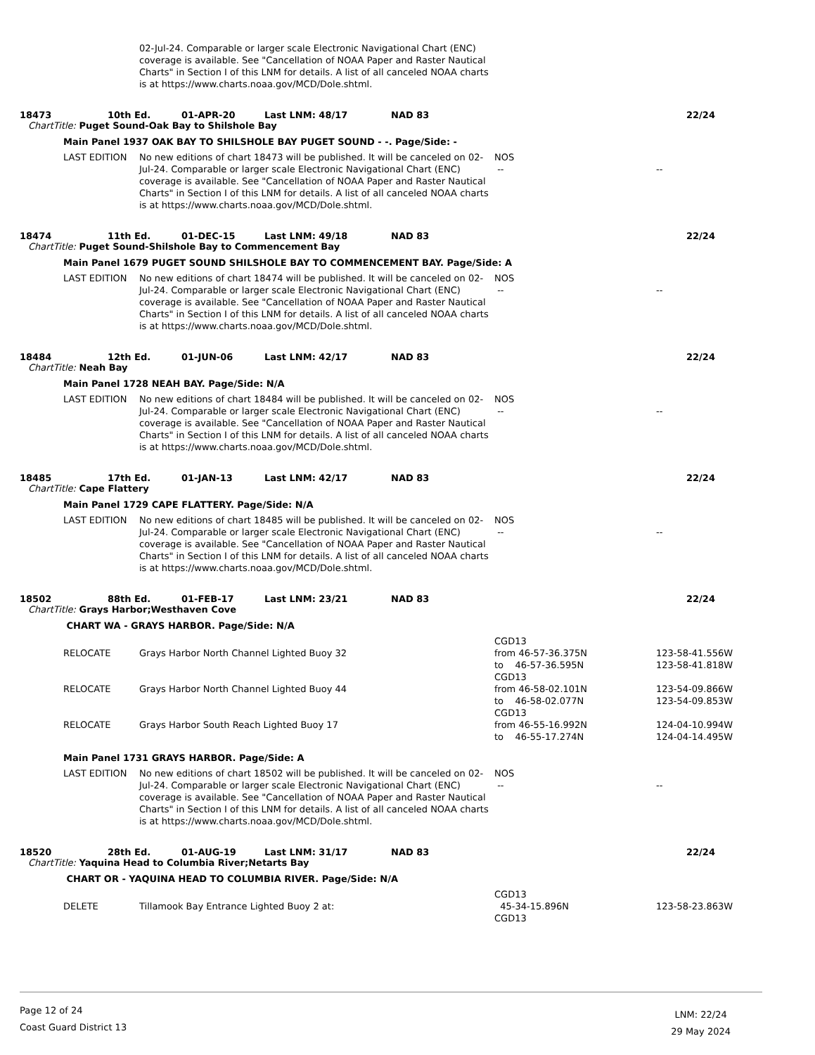02-Jul-24. Comparable or larger scale Electronic Navigational Chart (ENC) coverage is available. See "Cancellation of NOAA Paper and Raster Nautical Charts" in Section I of this LNM for details. A list of all canceled NOAA charts is at https://www.charts.noaa.gov/MCD/Dole.shtml.
18473 10th Ed. 01-APR-20 Last LNM: 48/17 NAD 83 22/24
ChartTitle: Puget Sound-Oak Bay to Shilshole Bay
Main Panel 1937 OAK BAY TO SHILSHOLE BAY PUGET SOUND - -. Page/Side: -
LAST EDITION No new editions of chart 18473 will be published. It will be canceled on 02-Jul-24. Comparable or larger scale Electronic Navigational Chart (ENC) coverage is available. See "Cancellation of NOAA Paper and Raster Nautical Charts" in Section I of this LNM for details. A list of all canceled NOAA charts is at https://www.charts.noaa.gov/MCD/Dole.shtml.
NOS
--
--
18474 11th Ed. 01-DEC-15 Last LNM: 49/18 NAD 83 22/24
ChartTitle: Puget Sound-Shilshole Bay to Commencement Bay
Main Panel 1679 PUGET SOUND SHILSHOLE BAY TO COMMENCEMENT BAY. Page/Side: A
LAST EDITION No new editions of chart 18474 will be published. It will be canceled on 02-Jul-24. Comparable or larger scale Electronic Navigational Chart (ENC) coverage is available. See "Cancellation of NOAA Paper and Raster Nautical Charts" in Section I of this LNM for details. A list of all canceled NOAA charts is at https://www.charts.noaa.gov/MCD/Dole.shtml.
NOS
--
--
18484 12th Ed. 01-JUN-06 Last LNM: 42/17 NAD 83 22/24
ChartTitle: Neah Bay
Main Panel 1728 NEAH BAY. Page/Side: N/A
LAST EDITION No new editions of chart 18484 will be published. It will be canceled on 02-Jul-24. Comparable or larger scale Electronic Navigational Chart (ENC) coverage is available. See "Cancellation of NOAA Paper and Raster Nautical Charts" in Section I of this LNM for details. A list of all canceled NOAA charts is at https://www.charts.noaa.gov/MCD/Dole.shtml.
NOS
--
--
18485 17th Ed. 01-JAN-13 Last LNM: 42/17 NAD 83 22/24
ChartTitle: Cape Flattery
Main Panel 1729 CAPE FLATTERY. Page/Side: N/A
LAST EDITION No new editions of chart 18485 will be published. It will be canceled on 02-Jul-24. Comparable or larger scale Electronic Navigational Chart (ENC) coverage is available. See "Cancellation of NOAA Paper and Raster Nautical Charts" in Section I of this LNM for details. A list of all canceled NOAA charts is at https://www.charts.noaa.gov/MCD/Dole.shtml.
NOS
--
--
18502 88th Ed. 01-FEB-17 Last LNM: 23/21 NAD 83 22/24
ChartTitle: Grays Harbor;Westhaven Cove
CHART WA - GRAYS HARBOR. Page/Side: N/A
RELOCATE
Grays Harbor North Channel Lighted Buoy 32 CGD13
from 46-57-36.375N
to 46-57-36.595N
123-58-41.556W
123-58-41.818W
RELOCATE
Grays Harbor North Channel Lighted Buoy 44 CGD13
from 46-58-02.101N
to 46-58-02.077N
123-54-09.866W
123-54-09.853W
RELOCATE
Grays Harbor South Reach Lighted Buoy 17 CGD13
from 46-55-16.992N
to 46-55-17.274N
124-04-10.994W
124-04-14.495W
Main Panel 1731 GRAYS HARBOR. Page/Side: A
LAST EDITION No new editions of chart 18502 will be published. It will be canceled on 02-Jul-24. Comparable or larger scale Electronic Navigational Chart (ENC) coverage is available. See "Cancellation of NOAA Paper and Raster Nautical Charts" in Section I of this LNM for details. A list of all canceled NOAA charts is at https://www.charts.noaa.gov/MCD/Dole.shtml.
NOS
--
--
18520 28th Ed. 01-AUG-19 Last LNM: 31/17 NAD 83 22/24
ChartTitle: Yaquina Head to Columbia River;Netarts Bay
CHART OR - YAQUINA HEAD TO COLUMBIA RIVER. Page/Side: N/A
DELETE
Tillamook Bay Entrance Lighted Buoy 2 at: CGD13
45-34-15.896N
CGD13
123-58-23.863W
Page 12 of 24
Coast Guard District 13
LNM: 22/24
29 May 2024